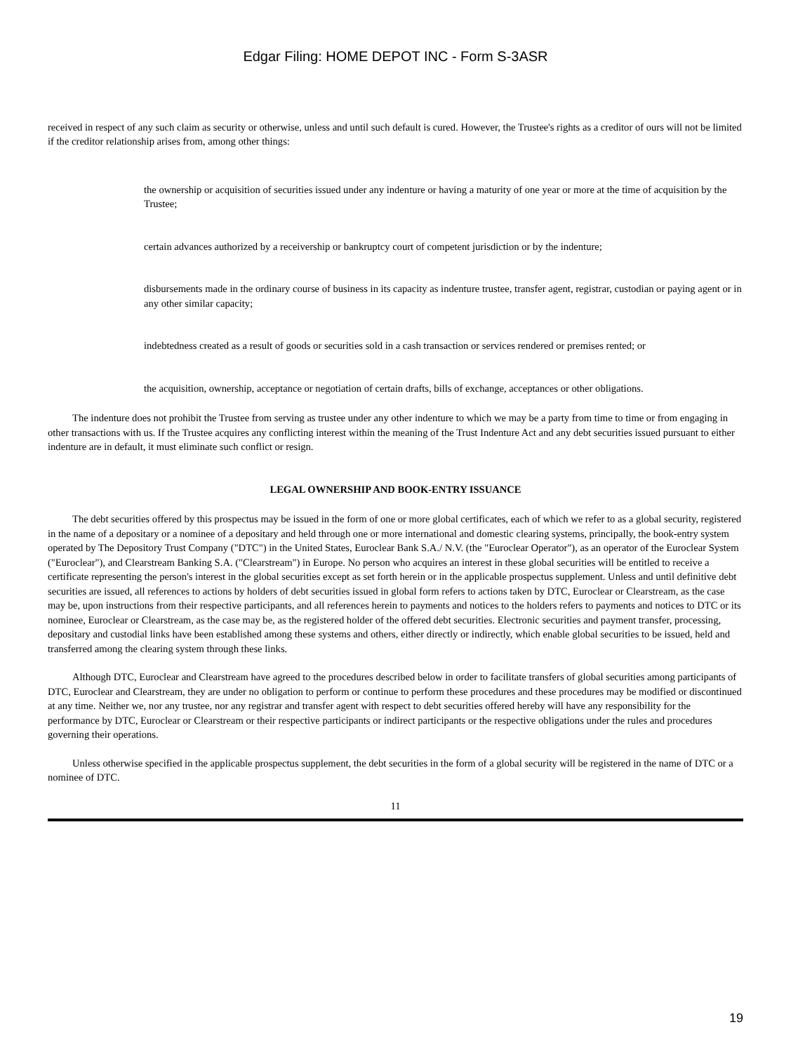Edgar Filing: HOME DEPOT INC - Form S-3ASR
received in respect of any such claim as security or otherwise, unless and until such default is cured. However, the Trustee's rights as a creditor of ours will not be limited if the creditor relationship arises from, among other things:
the ownership or acquisition of securities issued under any indenture or having a maturity of one year or more at the time of acquisition by the Trustee;
certain advances authorized by a receivership or bankruptcy court of competent jurisdiction or by the indenture;
disbursements made in the ordinary course of business in its capacity as indenture trustee, transfer agent, registrar, custodian or paying agent or in any other similar capacity;
indebtedness created as a result of goods or securities sold in a cash transaction or services rendered or premises rented; or
the acquisition, ownership, acceptance or negotiation of certain drafts, bills of exchange, acceptances or other obligations.
The indenture does not prohibit the Trustee from serving as trustee under any other indenture to which we may be a party from time to time or from engaging in other transactions with us. If the Trustee acquires any conflicting interest within the meaning of the Trust Indenture Act and any debt securities issued pursuant to either indenture are in default, it must eliminate such conflict or resign.
LEGAL OWNERSHIP AND BOOK-ENTRY ISSUANCE
The debt securities offered by this prospectus may be issued in the form of one or more global certificates, each of which we refer to as a global security, registered in the name of a depositary or a nominee of a depositary and held through one or more international and domestic clearing systems, principally, the book-entry system operated by The Depository Trust Company ("DTC") in the United States, Euroclear Bank S.A./ N.V. (the "Euroclear Operator"), as an operator of the Euroclear System ("Euroclear"), and Clearstream Banking S.A. ("Clearstream") in Europe. No person who acquires an interest in these global securities will be entitled to receive a certificate representing the person's interest in the global securities except as set forth herein or in the applicable prospectus supplement. Unless and until definitive debt securities are issued, all references to actions by holders of debt securities issued in global form refers to actions taken by DTC, Euroclear or Clearstream, as the case may be, upon instructions from their respective participants, and all references herein to payments and notices to the holders refers to payments and notices to DTC or its nominee, Euroclear or Clearstream, as the case may be, as the registered holder of the offered debt securities. Electronic securities and payment transfer, processing, depositary and custodial links have been established among these systems and others, either directly or indirectly, which enable global securities to be issued, held and transferred among the clearing system through these links.
Although DTC, Euroclear and Clearstream have agreed to the procedures described below in order to facilitate transfers of global securities among participants of DTC, Euroclear and Clearstream, they are under no obligation to perform or continue to perform these procedures and these procedures may be modified or discontinued at any time. Neither we, nor any trustee, nor any registrar and transfer agent with respect to debt securities offered hereby will have any responsibility for the performance by DTC, Euroclear or Clearstream or their respective participants or indirect participants or the respective obligations under the rules and procedures governing their operations.
Unless otherwise specified in the applicable prospectus supplement, the debt securities in the form of a global security will be registered in the name of DTC or a nominee of DTC.
11
19